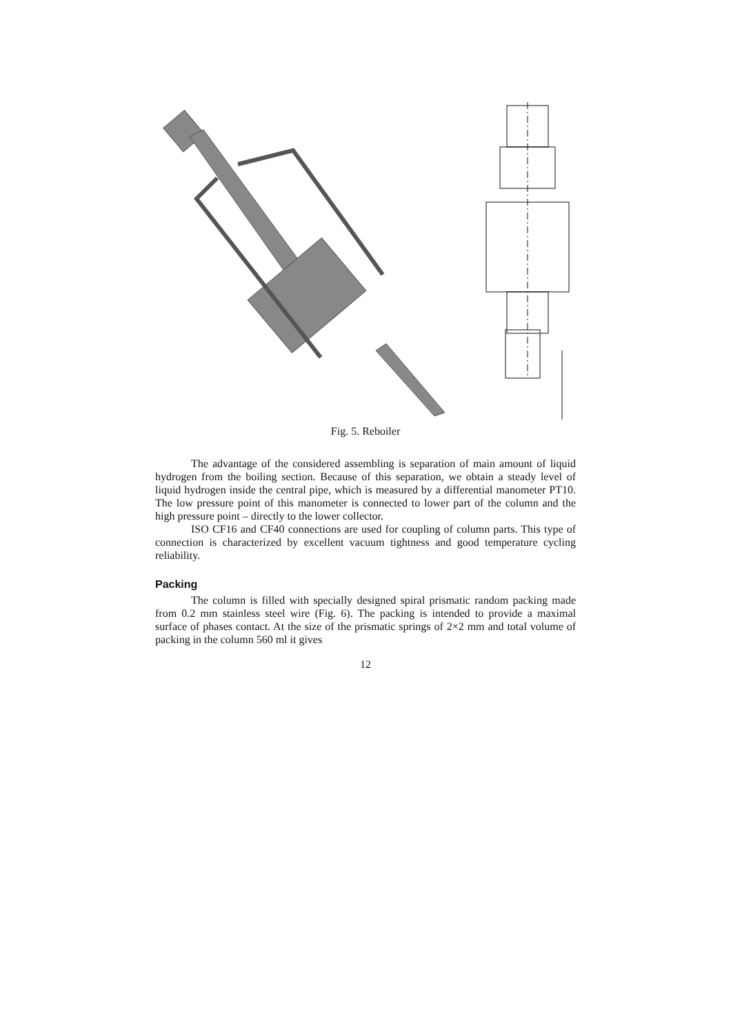Fig. 5. Reboiler
The advantage of the considered assembling is separation of main amount of liquid hydrogen from the boiling section. Because of this separation, we obtain a steady level of liquid hydrogen inside the central pipe, which is measured by a differential manometer PT10. The low pressure point of this manometer is connected to lower part of the column and the high pressure point – directly to the lower collector.
ISO CF16 and CF40 connections are used for coupling of column parts. This type of connection is characterized by excellent vacuum tightness and good temperature cycling reliability.
Packing
The column is filled with specially designed spiral prismatic random packing made from 0.2 mm stainless steel wire (Fig. 6). The packing is intended to provide a maximal surface of phases contact. At the size of the prismatic springs of 2×2 mm and total volume of packing in the column 560 ml it gives
12